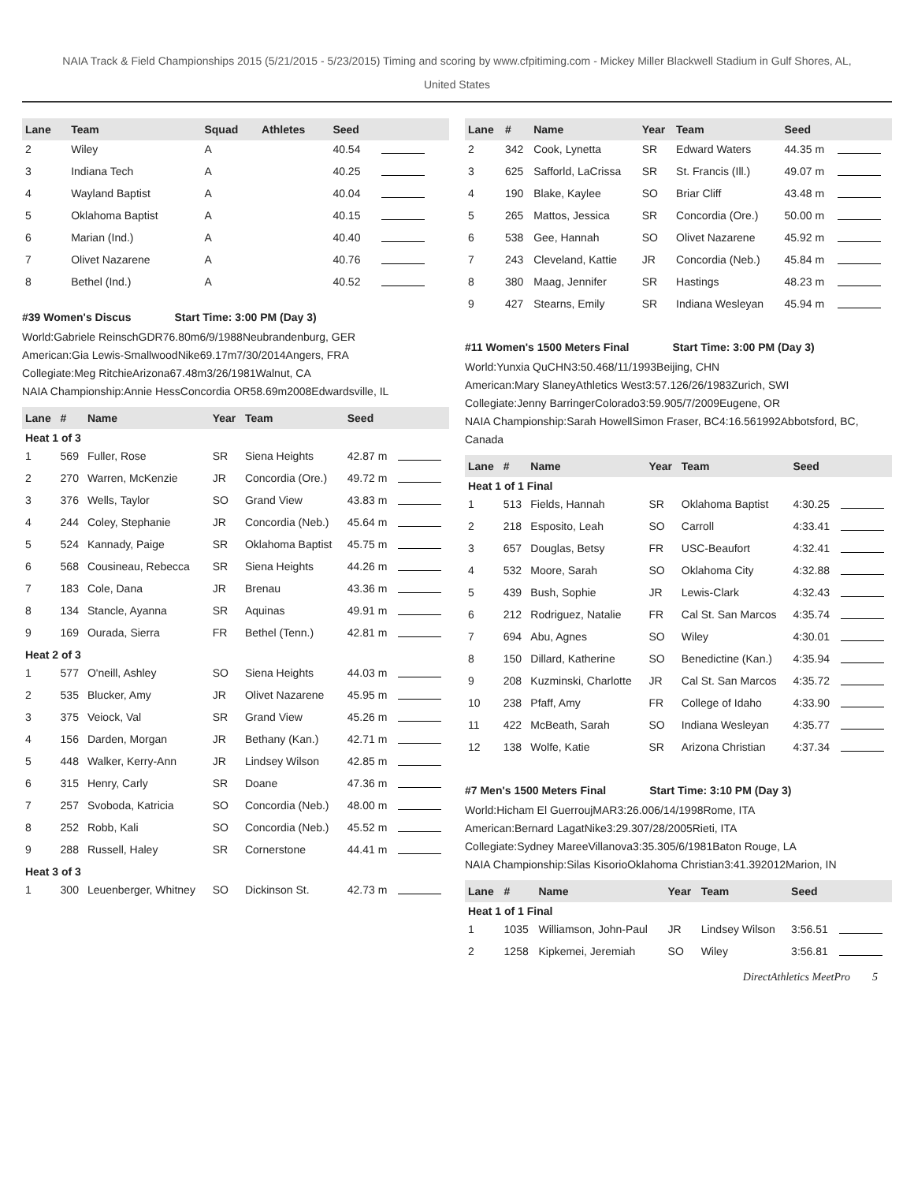NAIA Track & Field Championships 2015 (5/21/2015 - 5/23/2015) Timing and scoring by www.cfpitiming.com - Mickey Miller Blackwell Stadium in Gulf Shores, AL,
United States
| Lane | Team | Squad | Athletes | Seed | |
| --- | --- | --- | --- | --- | --- |
| 2 | Wiley | A | | 40.54 | |
| 3 | Indiana Tech | A | | 40.25 | |
| 4 | Wayland Baptist | A | | 40.04 | |
| 5 | Oklahoma Baptist | A | | 40.15 | |
| 6 | Marian (Ind.) | A | | 40.40 | |
| 7 | Olivet Nazarene | A | | 40.76 | |
| 8 | Bethel (Ind.) | A | | 40.52 | |
#39 Women's Discus Start Time: 3:00 PM (Day 3)
World:Gabriele ReinschGDR76.80m6/9/1988Neubrandenburg, GER
American:Gia Lewis-SmallwoodNike69.17m7/30/2014Angers, FRA
Collegiate:Meg RitchieArizona67.48m3/26/1981Walnut, CA
NAIA Championship:Annie HessConcordia OR58.69m2008Edwardsville, IL
| Lane | # | Name | Year | Team | Seed | |
| --- | --- | --- | --- | --- | --- | --- |
| Heat 1 of 3 | | | | | | |
| 1 | 569 | Fuller, Rose | SR | Siena Heights | 42.87 m | |
| 2 | 270 | Warren, McKenzie | JR | Concordia (Ore.) | 49.72 m | |
| 3 | 376 | Wells, Taylor | SO | Grand View | 43.83 m | |
| 4 | 244 | Coley, Stephanie | JR | Concordia (Neb.) | 45.64 m | |
| 5 | 524 | Kannady, Paige | SR | Oklahoma Baptist | 45.75 m | |
| 6 | 568 | Cousineau, Rebecca | SR | Siena Heights | 44.26 m | |
| 7 | 183 | Cole, Dana | JR | Brenau | 43.36 m | |
| 8 | 134 | Stancle, Ayanna | SR | Aquinas | 49.91 m | |
| 9 | 169 | Ourada, Sierra | FR | Bethel (Tenn.) | 42.81 m | |
| Heat 2 of 3 | | | | | | |
| 1 | 577 | O'neill, Ashley | SO | Siena Heights | 44.03 m | |
| 2 | 535 | Blucker, Amy | JR | Olivet Nazarene | 45.95 m | |
| 3 | 375 | Veiock, Val | SR | Grand View | 45.26 m | |
| 4 | 156 | Darden, Morgan | JR | Bethany (Kan.) | 42.71 m | |
| 5 | 448 | Walker, Kerry-Ann | JR | Lindsey Wilson | 42.85 m | |
| 6 | 315 | Henry, Carly | SR | Doane | 47.36 m | |
| 7 | 257 | Svoboda, Katricia | SO | Concordia (Neb.) | 48.00 m | |
| 8 | 252 | Robb, Kali | SO | Concordia (Neb.) | 45.52 m | |
| 9 | 288 | Russell, Haley | SR | Cornerstone | 44.41 m | |
| Heat 3 of 3 | | | | | | |
| 1 | 300 | Leuenberger, Whitney | SO | Dickinson St. | 42.73 m | |
| Lane | # | Name | Year | Team | Seed | |
| --- | --- | --- | --- | --- | --- | --- |
| 2 | 342 | Cook, Lynetta | SR | Edward Waters | 44.35 m | |
| 3 | 625 | Safforld, LaCrissa | SR | St. Francis (Ill.) | 49.07 m | |
| 4 | 190 | Blake, Kaylee | SO | Briar Cliff | 43.48 m | |
| 5 | 265 | Mattos, Jessica | SR | Concordia (Ore.) | 50.00 m | |
| 6 | 538 | Gee, Hannah | SO | Olivet Nazarene | 45.92 m | |
| 7 | 243 | Cleveland, Kattie | JR | Concordia (Neb.) | 45.84 m | |
| 8 | 380 | Maag, Jennifer | SR | Hastings | 48.23 m | |
| 9 | 427 | Stearns, Emily | SR | Indiana Wesleyan | 45.94 m | |
#11 Women's 1500 Meters Final Start Time: 3:00 PM (Day 3)
World:Yunxia QuCHN3:50.468/11/1993Beijing, CHN
American:Mary SlaneyAthletics West3:57.126/26/1983Zurich, SWI
Collegiate:Jenny BarringerColorado3:59.905/7/2009Eugene, OR
NAIA Championship:Sarah HowellSimon Fraser, BC4:16.561992Abbotsford, BC, Canada
| Lane | # | Name | Year | Team | Seed | |
| --- | --- | --- | --- | --- | --- | --- |
| Heat 1 of 1 Final | | | | | | |
| 1 | 513 | Fields, Hannah | SR | Oklahoma Baptist | 4:30.25 | |
| 2 | 218 | Esposito, Leah | SO | Carroll | 4:33.41 | |
| 3 | 657 | Douglas, Betsy | FR | USC-Beaufort | 4:32.41 | |
| 4 | 532 | Moore, Sarah | SO | Oklahoma City | 4:32.88 | |
| 5 | 439 | Bush, Sophie | JR | Lewis-Clark | 4:32.43 | |
| 6 | 212 | Rodriguez, Natalie | FR | Cal St. San Marcos | 4:35.74 | |
| 7 | 694 | Abu, Agnes | SO | Wiley | 4:30.01 | |
| 8 | 150 | Dillard, Katherine | SO | Benedictine (Kan.) | 4:35.94 | |
| 9 | 208 | Kuzminski, Charlotte | JR | Cal St. San Marcos | 4:35.72 | |
| 10 | 238 | Pfaff, Amy | FR | College of Idaho | 4:33.90 | |
| 11 | 422 | McBeath, Sarah | SO | Indiana Wesleyan | 4:35.77 | |
| 12 | 138 | Wolfe, Katie | SR | Arizona Christian | 4:37.34 | |
#7 Men's 1500 Meters Final Start Time: 3:10 PM (Day 3)
World:Hicham El GuerroujMAR3:26.006/14/1998Rome, ITA
American:Bernard LagatNike3:29.307/28/2005Rieti, ITA
Collegiate:Sydney MareeVillanova3:35.305/6/1981Baton Rouge, LA
NAIA Championship:Silas KisorioOklahoma Christian3:41.392012Marion, IN
| Lane | # | Name | Year | Team | Seed | |
| --- | --- | --- | --- | --- | --- | --- |
| Heat 1 of 1 Final | | | | | | |
| 1 | 1035 | Williamson, John-Paul | JR | Lindsey Wilson | 3:56.51 | |
| 2 | 1258 | Kipkemei, Jeremiah | SO | Wiley | 3:56.81 | |
DirectAthletics MeetPro 5